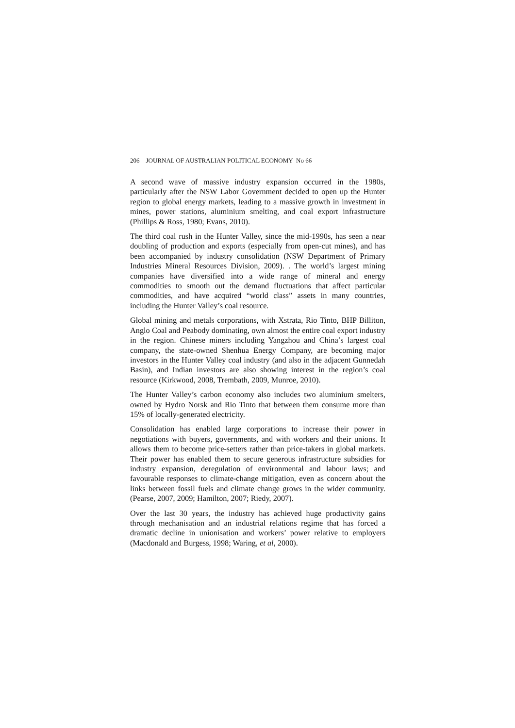206 JOURNAL OF AUSTRALIAN POLITICAL ECONOMY No 66
A second wave of massive industry expansion occurred in the 1980s, particularly after the NSW Labor Government decided to open up the Hunter region to global energy markets, leading to a massive growth in investment in mines, power stations, aluminium smelting, and coal export infrastructure (Phillips & Ross, 1980; Evans, 2010).
The third coal rush in the Hunter Valley, since the mid-1990s, has seen a near doubling of production and exports (especially from open-cut mines), and has been accompanied by industry consolidation (NSW Department of Primary Industries Mineral Resources Division, 2009). . The world’s largest mining companies have diversified into a wide range of mineral and energy commodities to smooth out the demand fluctuations that affect particular commodities, and have acquired “world class” assets in many countries, including the Hunter Valley’s coal resource.
Global mining and metals corporations, with Xstrata, Rio Tinto, BHP Billiton, Anglo Coal and Peabody dominating, own almost the entire coal export industry in the region. Chinese miners including Yangzhou and China’s largest coal company, the state-owned Shenhua Energy Company, are becoming major investors in the Hunter Valley coal industry (and also in the adjacent Gunnedah Basin), and Indian investors are also showing interest in the region’s coal resource (Kirkwood, 2008, Trembath, 2009, Munroe, 2010).
The Hunter Valley’s carbon economy also includes two aluminium smelters, owned by Hydro Norsk and Rio Tinto that between them consume more than 15% of locally-generated electricity.
Consolidation has enabled large corporations to increase their power in negotiations with buyers, governments, and with workers and their unions. It allows them to become price-setters rather than price-takers in global markets. Their power has enabled them to secure generous infrastructure subsidies for industry expansion, deregulation of environmental and labour laws; and favourable responses to climate-change mitigation, even as concern about the links between fossil fuels and climate change grows in the wider community. (Pearse, 2007, 2009; Hamilton, 2007; Riedy, 2007).
Over the last 30 years, the industry has achieved huge productivity gains through mechanisation and an industrial relations regime that has forced a dramatic decline in unionisation and workers’ power relative to employers (Macdonald and Burgess, 1998; Waring, et al, 2000).